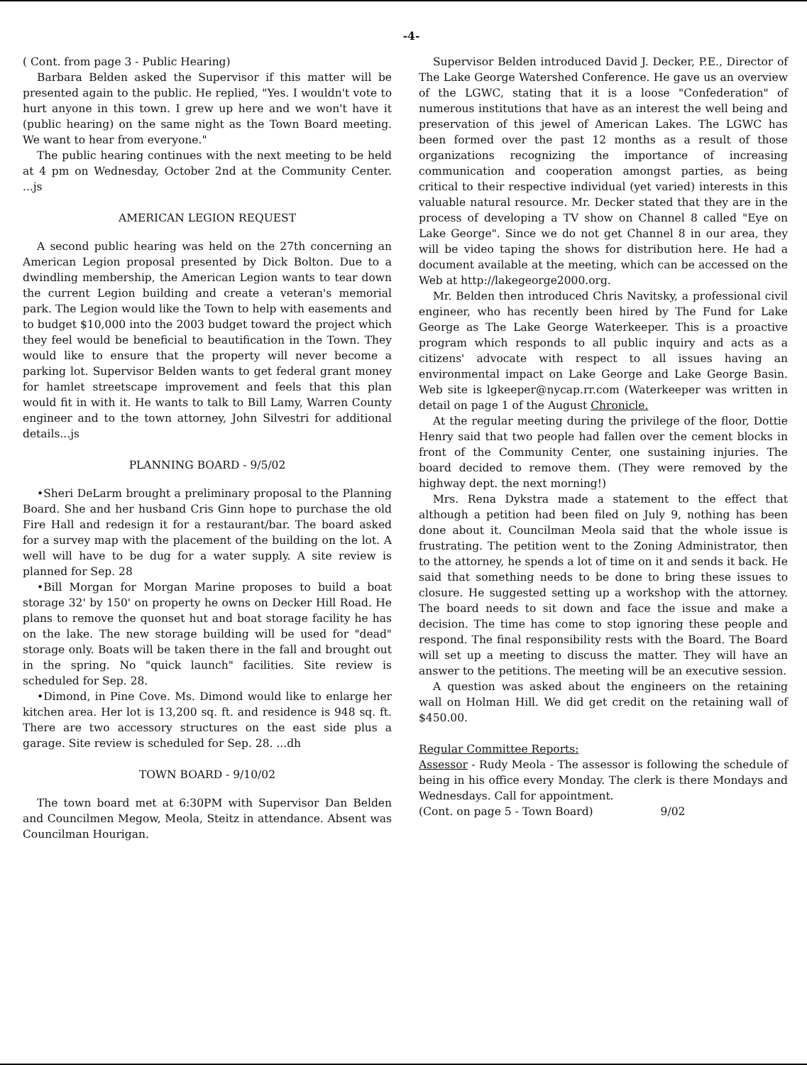-4-
( Cont. from page 3 - Public Hearing)
Barbara Belden asked the Supervisor if this matter will be presented again to the public. He replied, "Yes. I wouldn't vote to hurt anyone in this town. I grew up here and we won't have it (public hearing) on the same night as the Town Board meeting. We want to hear from everyone."
The public hearing continues with the next meeting to be held at 4 pm on Wednesday, October 2nd at the Community Center. ...js
AMERICAN LEGION REQUEST
A second public hearing was held on the 27th concerning an American Legion proposal presented by Dick Bolton. Due to a dwindling membership, the American Legion wants to tear down the current Legion building and create a veteran's memorial park. The Legion would like the Town to help with easements and to budget $10,000 into the 2003 budget toward the project which they feel would be beneficial to beautification in the Town. They would like to ensure that the property will never become a parking lot. Supervisor Belden wants to get federal grant money for hamlet streetscape improvement and feels that this plan would fit in with it. He wants to talk to Bill Lamy, Warren County engineer and to the town attorney, John Silvestri for additional details...js
PLANNING BOARD - 9/5/02
•Sheri DeLarm brought a preliminary proposal to the Planning Board. She and her husband Cris Ginn hope to purchase the old Fire Hall and redesign it for a restaurant/bar. The board asked for a survey map with the placement of the building on the lot. A well will have to be dug for a water supply. A site review is planned for Sep. 28
•Bill Morgan for Morgan Marine proposes to build a boat storage 32' by 150' on property he owns on Decker Hill Road. He plans to remove the quonset hut and boat storage facility he has on the lake. The new storage building will be used for "dead" storage only. Boats will be taken there in the fall and brought out in the spring. No "quick launch" facilities. Site review is scheduled for Sep. 28.
•Dimond, in Pine Cove. Ms. Dimond would like to enlarge her kitchen area. Her lot is 13,200 sq. ft. and residence is 948 sq. ft. There are two accessory structures on the east side plus a garage. Site review is scheduled for Sep. 28. ...dh
TOWN BOARD - 9/10/02
The town board met at 6:30PM with Supervisor Dan Belden and Councilmen Megow, Meola, Steitz in attendance. Absent was Councilman Hourigan.
Supervisor Belden introduced David J. Decker, P.E., Director of The Lake George Watershed Conference. He gave us an overview of the LGWC, stating that it is a loose "Confederation" of numerous institutions that have as an interest the well being and preservation of this jewel of American Lakes. The LGWC has been formed over the past 12 months as a result of those organizations recognizing the importance of increasing communication and cooperation amongst parties, as being critical to their respective individual (yet varied) interests in this valuable natural resource. Mr. Decker stated that they are in the process of developing a TV show on Channel 8 called "Eye on Lake George". Since we do not get Channel 8 in our area, they will be video taping the shows for distribution here. He had a document available at the meeting, which can be accessed on the Web at http://lakegeorge2000.org.
Mr. Belden then introduced Chris Navitsky, a professional civil engineer, who has recently been hired by The Fund for Lake George as The Lake George Waterkeeper. This is a proactive program which responds to all public inquiry and acts as a citizens' advocate with respect to all issues having an environmental impact on Lake George and Lake George Basin. Web site is lgkeeper@nycap.rr.com (Waterkeeper was written in detail on page 1 of the August Chronicle.
At the regular meeting during the privilege of the floor, Dottie Henry said that two people had fallen over the cement blocks in front of the Community Center, one sustaining injuries. The board decided to remove them. (They were removed by the highway dept. the next morning!)
Mrs. Rena Dykstra made a statement to the effect that although a petition had been filed on July 9, nothing has been done about it. Councilman Meola said that the whole issue is frustrating. The petition went to the Zoning Administrator, then to the attorney, he spends a lot of time on it and sends it back. He said that something needs to be done to bring these issues to closure. He suggested setting up a workshop with the attorney. The board needs to sit down and face the issue and make a decision. The time has come to stop ignoring these people and respond. The final responsibility rests with the Board. The Board will set up a meeting to discuss the matter. They will have an answer to the petitions. The meeting will be an executive session.
A question was asked about the engineers on the retaining wall on Holman Hill. We did get credit on the retaining wall of $450.00.
Regular Committee Reports:
Assessor - Rudy Meola - The assessor is following the schedule of being in his office every Monday. The clerk is there Mondays and Wednesdays. Call for appointment.
(Cont. on page 5 - Town Board) 9/02